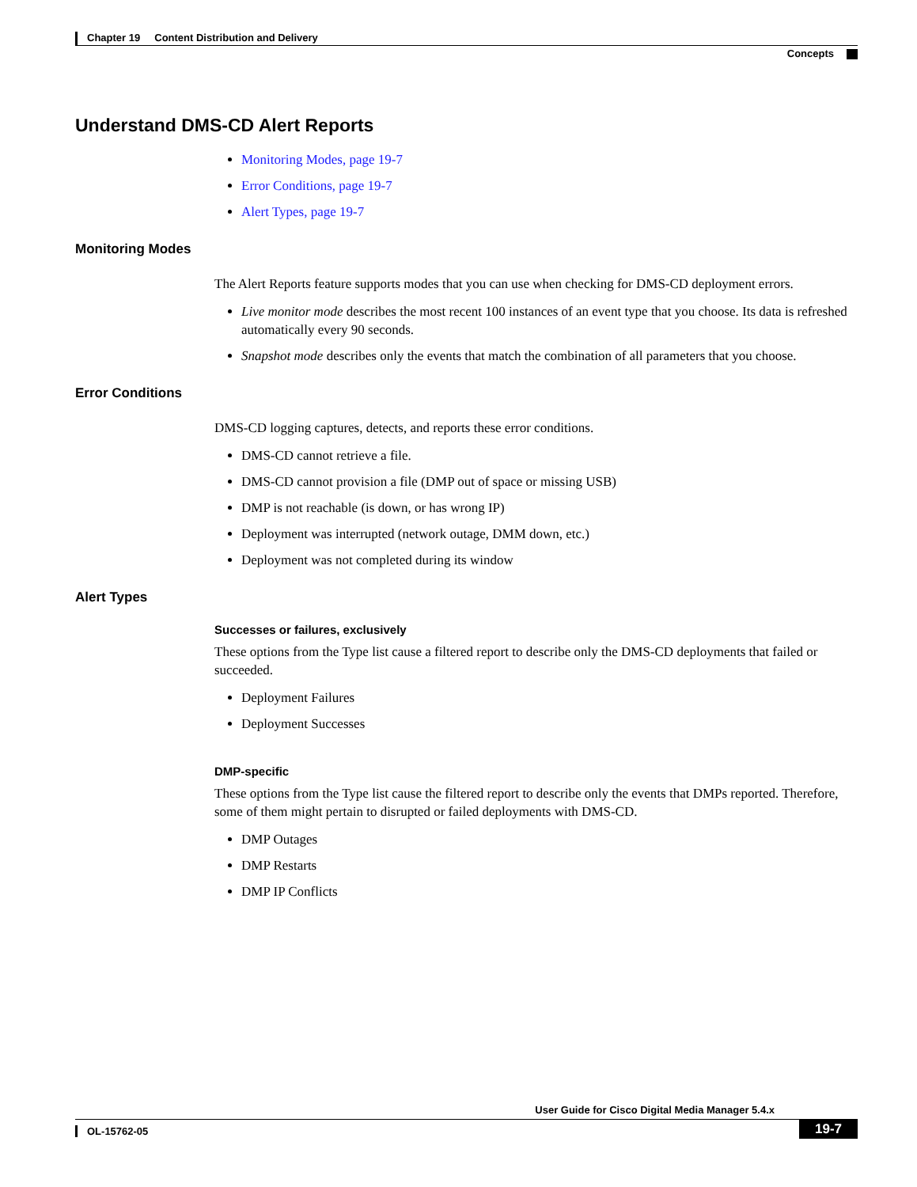Chapter 19 Content Distribution and Delivery
Concepts
Understand DMS-CD Alert Reports
Monitoring Modes, page 19-7
Error Conditions, page 19-7
Alert Types, page 19-7
Monitoring Modes
The Alert Reports feature supports modes that you can use when checking for DMS-CD deployment errors.
Live monitor mode describes the most recent 100 instances of an event type that you choose. Its data is refreshed automatically every 90 seconds.
Snapshot mode describes only the events that match the combination of all parameters that you choose.
Error Conditions
DMS-CD logging captures, detects, and reports these error conditions.
DMS-CD cannot retrieve a file.
DMS-CD cannot provision a file (DMP out of space or missing USB)
DMP is not reachable (is down, or has wrong IP)
Deployment was interrupted (network outage, DMM down, etc.)
Deployment was not completed during its window
Alert Types
Successes or failures, exclusively
These options from the Type list cause a filtered report to describe only the DMS-CD deployments that failed or succeeded.
Deployment Failures
Deployment Successes
DMP-specific
These options from the Type list cause the filtered report to describe only the events that DMPs reported. Therefore, some of them might pertain to disrupted or failed deployments with DMS-CD.
DMP Outages
DMP Restarts
DMP IP Conflicts
User Guide for Cisco Digital Media Manager 5.4.x
OL-15762-05
19-7